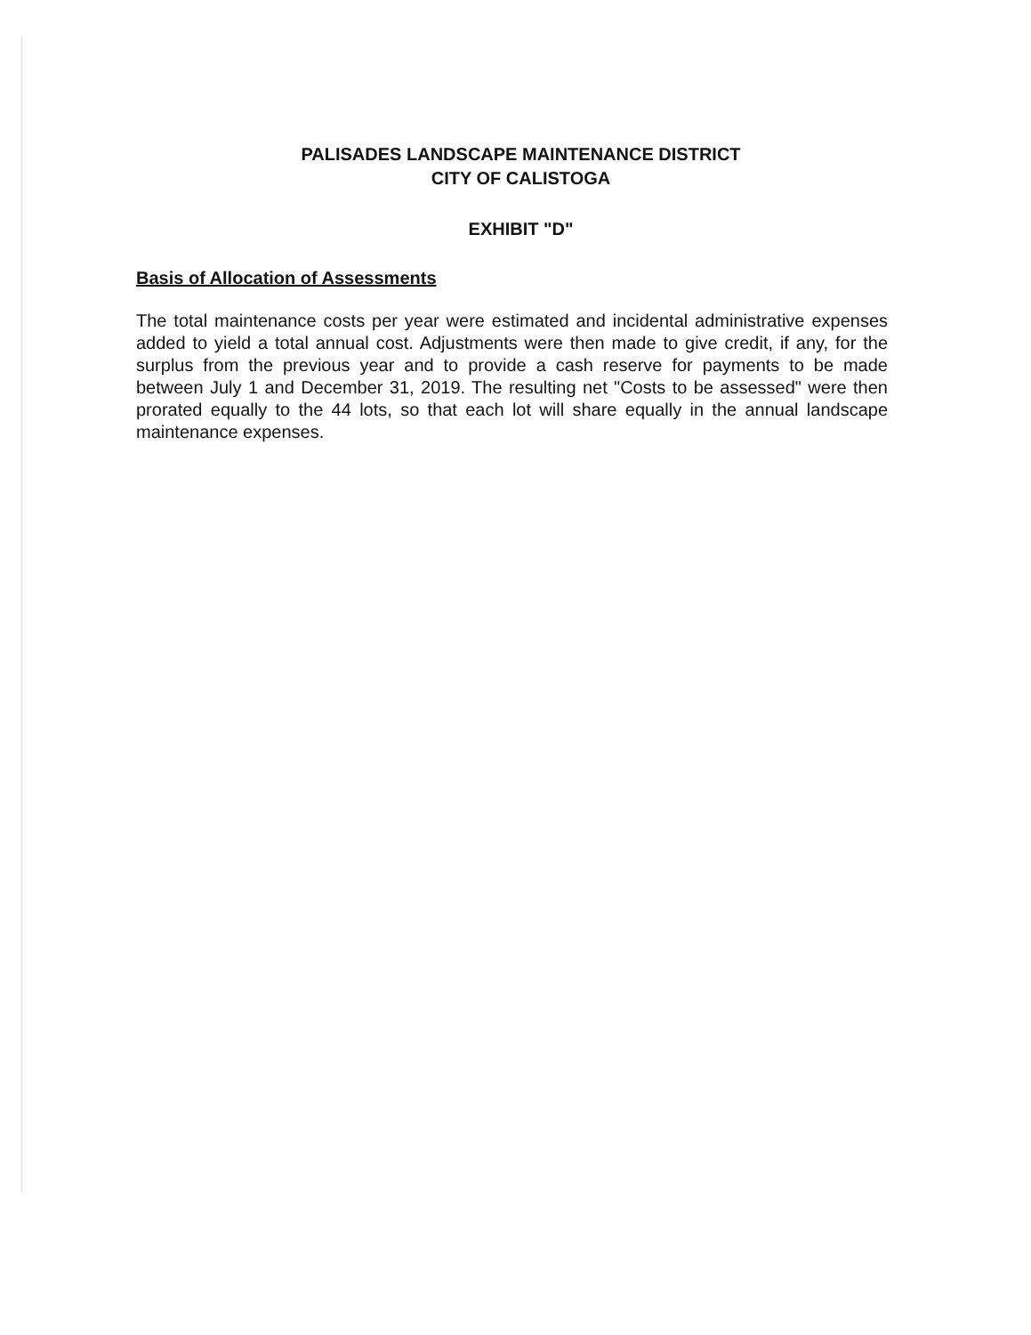PALISADES LANDSCAPE MAINTENANCE DISTRICT
CITY OF CALISTOGA
EXHIBIT "D"
Basis of Allocation of Assessments
The total maintenance costs per year were estimated and incidental administrative expenses added to yield a total annual cost. Adjustments were then made to give credit, if any, for the surplus from the previous year and to provide a cash reserve for payments to be made between July 1 and December 31, 2019. The resulting net "Costs to be assessed" were then prorated equally to the 44 lots, so that each lot will share equally in the annual landscape maintenance expenses.